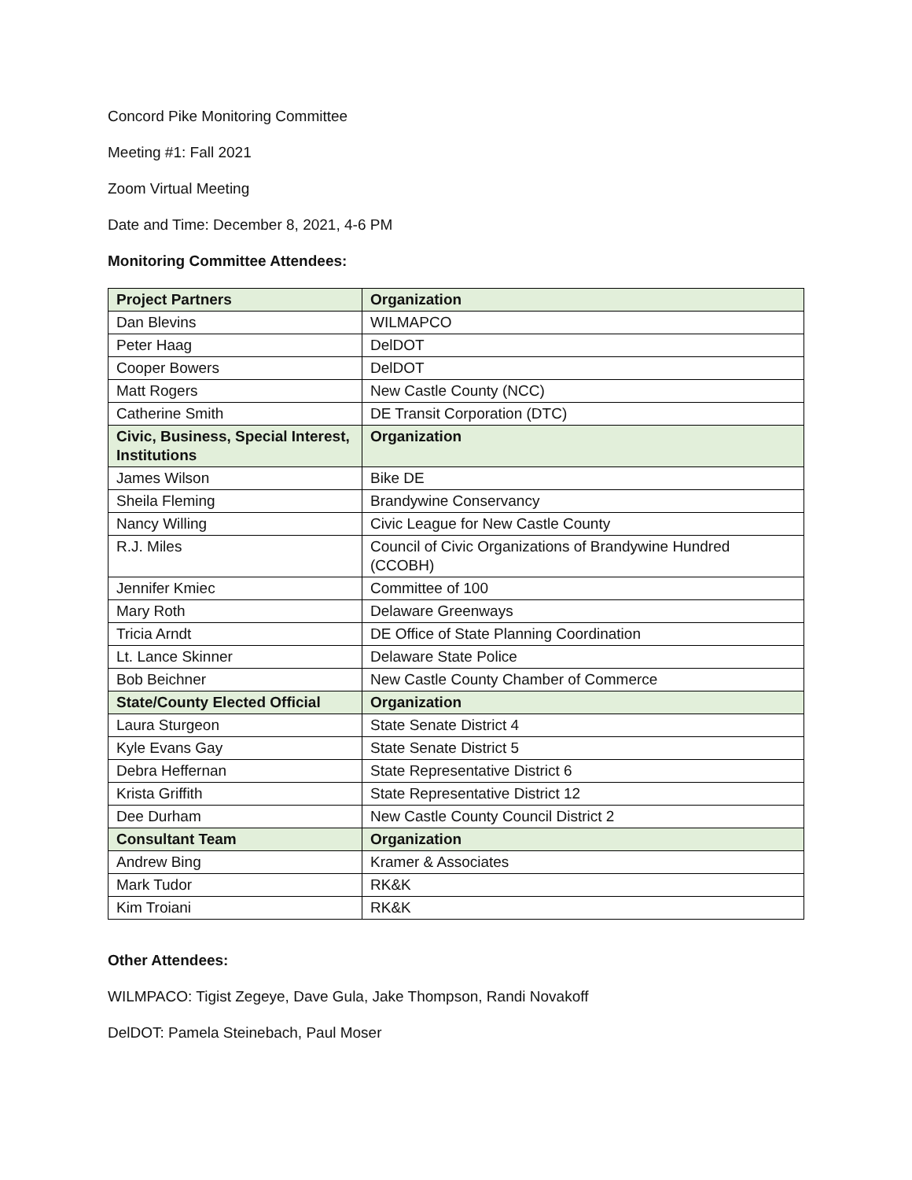Concord Pike Monitoring Committee
Meeting #1: Fall 2021
Zoom Virtual Meeting
Date and Time: December 8, 2021, 4-6 PM
Monitoring Committee Attendees:
| Project Partners | Organization |
| --- | --- |
| Dan Blevins | WILMAPCO |
| Peter Haag | DelDOT |
| Cooper Bowers | DelDOT |
| Matt Rogers | New Castle County (NCC) |
| Catherine Smith | DE Transit Corporation (DTC) |
| Civic, Business, Special Interest, Institutions | Organization |
| James Wilson | Bike DE |
| Sheila Fleming | Brandywine Conservancy |
| Nancy Willing | Civic League for New Castle County |
| R.J. Miles | Council of Civic Organizations of Brandywine Hundred (CCOBH) |
| Jennifer Kmiec | Committee of 100 |
| Mary Roth | Delaware Greenways |
| Tricia Arndt | DE Office of State Planning Coordination |
| Lt. Lance Skinner | Delaware State Police |
| Bob Beichner | New Castle County Chamber of Commerce |
| State/County Elected Official | Organization |
| Laura Sturgeon | State Senate District 4 |
| Kyle Evans Gay | State Senate District 5 |
| Debra Heffernan | State Representative District 6 |
| Krista Griffith | State Representative District 12 |
| Dee Durham | New Castle County Council District 2 |
| Consultant Team | Organization |
| Andrew Bing | Kramer & Associates |
| Mark Tudor | RK&K |
| Kim Troiani | RK&K |
Other Attendees:
WILMPACO: Tigist Zegeye, Dave Gula, Jake Thompson, Randi Novakoff
DelDOT: Pamela Steinebach, Paul Moser